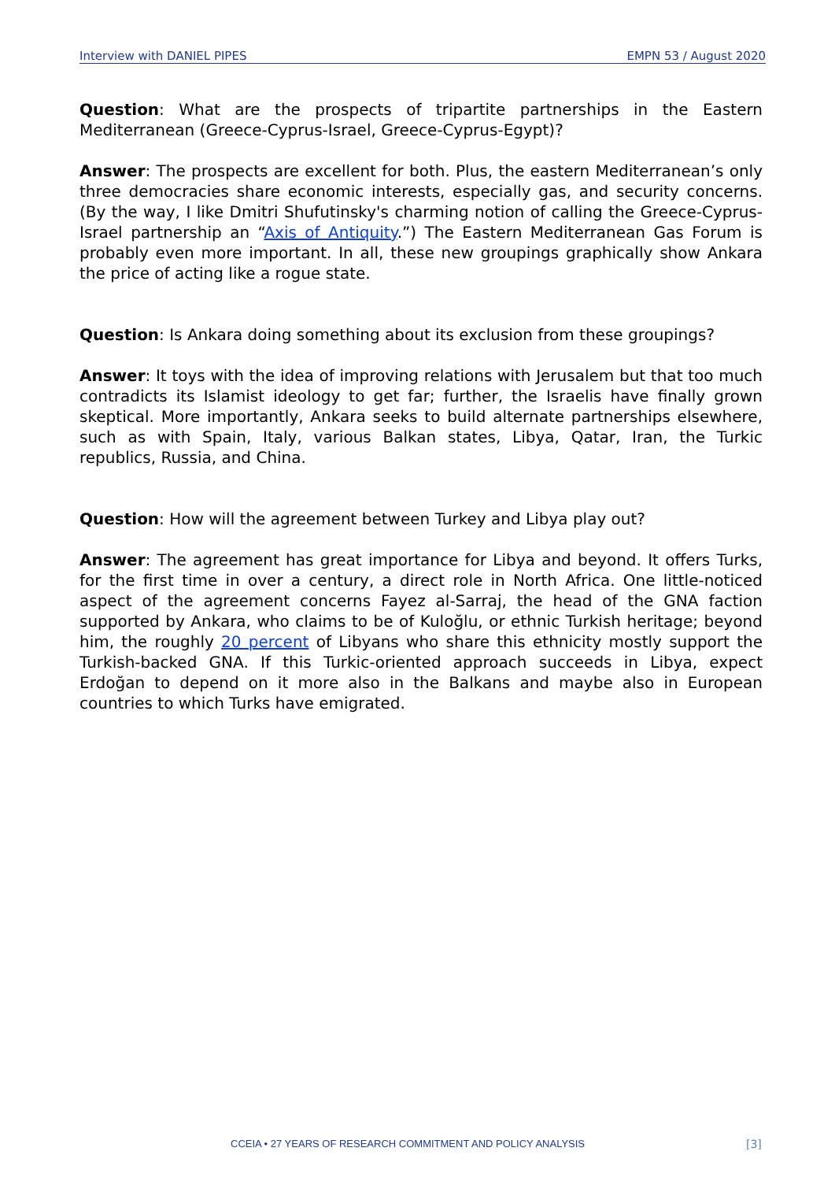Interview with DANIEL PIPES EMPN 53 / August 2020
Question: What are the prospects of tripartite partnerships in the Eastern Mediterranean (Greece-Cyprus-Israel, Greece-Cyprus-Egypt)?
Answer: The prospects are excellent for both. Plus, the eastern Mediterranean’s only three democracies share economic interests, especially gas, and security concerns. (By the way, I like Dmitri Shufutinsky's charming notion of calling the Greece-Cyprus-Israel partnership an “Axis of Antiquity.”) The Eastern Mediterranean Gas Forum is probably even more important. In all, these new groupings graphically show Ankara the price of acting like a rogue state.
Question: Is Ankara doing something about its exclusion from these groupings?
Answer: It toys with the idea of improving relations with Jerusalem but that too much contradicts its Islamist ideology to get far; further, the Israelis have finally grown skeptical. More importantly, Ankara seeks to build alternate partnerships elsewhere, such as with Spain, Italy, various Balkan states, Libya, Qatar, Iran, the Turkic republics, Russia, and China.
Question: How will the agreement between Turkey and Libya play out?
Answer: The agreement has great importance for Libya and beyond. It offers Turks, for the first time in over a century, a direct role in North Africa. One little-noticed aspect of the agreement concerns Fayez al-Sarraj, the head of the GNA faction supported by Ankara, who claims to be of Kuloğlu, or ethnic Turkish heritage; beyond him, the roughly 20 percent of Libyans who share this ethnicity mostly support the Turkish-backed GNA. If this Turkic-oriented approach succeeds in Libya, expect Erdoğan to depend on it more also in the Balkans and maybe also in European countries to which Turks have emigrated.
CCEIA • 27 YEARS OF RESEARCH COMMITMENT AND POLICY ANALYSIS
[3]